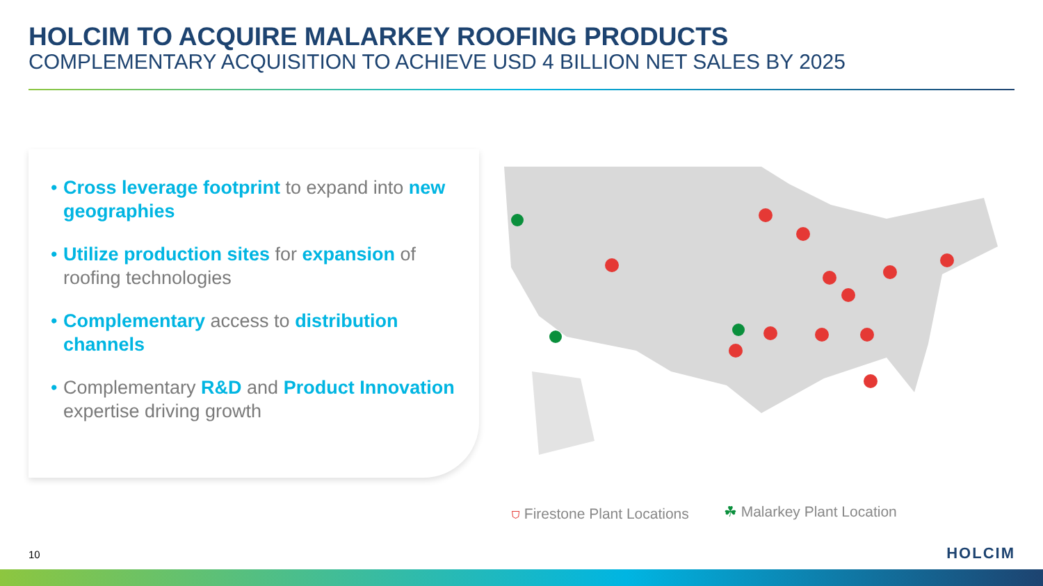HOLCIM TO ACQUIRE MALARKEY ROOFING PRODUCTS
COMPLEMENTARY ACQUISITION TO ACHIEVE USD 4 BILLION NET SALES BY 2025
• Cross leverage footprint to expand into new geographies
• Utilize production sites for expansion of roofing technologies
• Complementary access to distribution channels
• Complementary R&D and Product Innovation expertise driving growth
⛉ Firestone Plant Locations ☘ Malarkey Plant Location
10 HOLCIM